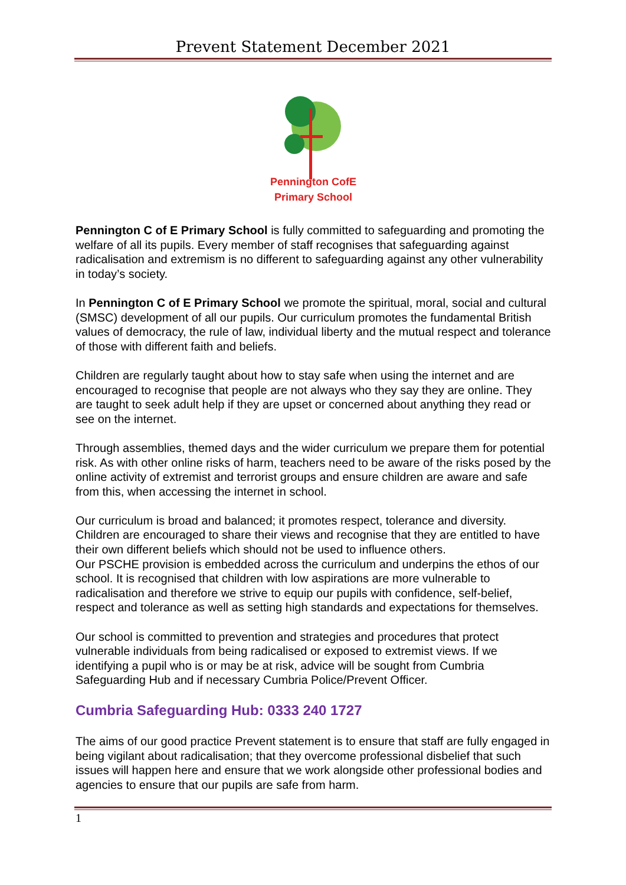Prevent Statement December 2021
Pennington CofE
Primary School
Pennington C of E Primary School is fully committed to safeguarding and promoting the welfare of all its pupils. Every member of staff recognises that safeguarding against radicalisation and extremism is no different to safeguarding against any other vulnerability in today’s society.
In Pennington C of E Primary School we promote the spiritual, moral, social and cultural (SMSC) development of all our pupils. Our curriculum promotes the fundamental British values of democracy, the rule of law, individual liberty and the mutual respect and tolerance of those with different faith and beliefs.
Children are regularly taught about how to stay safe when using the internet and are encouraged to recognise that people are not always who they say they are online. They are taught to seek adult help if they are upset or concerned about anything they read or see on the internet.
Through assemblies, themed days and the wider curriculum we prepare them for potential risk. As with other online risks of harm, teachers need to be aware of the risks posed by the online activity of extremist and terrorist groups and ensure children are aware and safe from this, when accessing the internet in school.
Our curriculum is broad and balanced; it promotes respect, tolerance and diversity. Children are encouraged to share their views and recognise that they are entitled to have their own different beliefs which should not be used to influence others.
Our PSCHE provision is embedded across the curriculum and underpins the ethos of our school. It is recognised that children with low aspirations are more vulnerable to radicalisation and therefore we strive to equip our pupils with confidence, self-belief, respect and tolerance as well as setting high standards and expectations for themselves.
Our school is committed to prevention and strategies and procedures that protect vulnerable individuals from being radicalised or exposed to extremist views. If we identifying a pupil who is or may be at risk, advice will be sought from Cumbria Safeguarding Hub and if necessary Cumbria Police/Prevent Officer.
Cumbria Safeguarding Hub: 0333 240 1727
The aims of our good practice Prevent statement is to ensure that staff are fully engaged in being vigilant about radicalisation; that they overcome professional disbelief that such issues will happen here and ensure that we work alongside other professional bodies and agencies to ensure that our pupils are safe from harm.
1